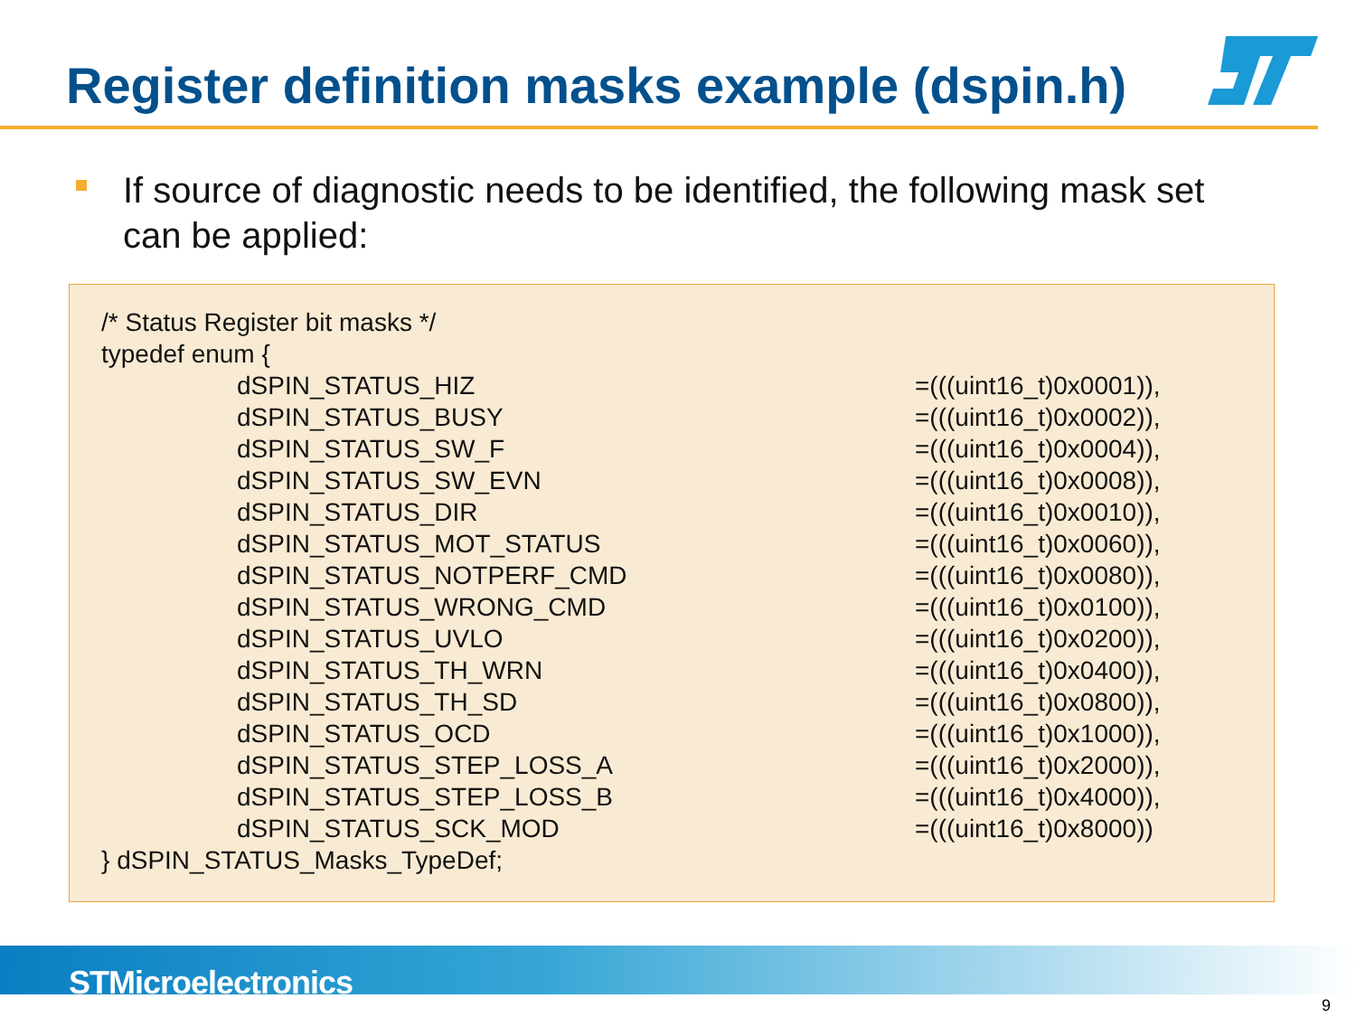Register definition masks example (dspin.h)
If source of diagnostic needs to be identified, the following mask set can be applied:
/* Status Register bit masks */
typedef enum {
dSPIN_STATUS_HIZ =(((uint16_t)0x0001)),
dSPIN_STATUS_BUSY =(((uint16_t)0x0002)),
dSPIN_STATUS_SW_F =(((uint16_t)0x0004)),
dSPIN_STATUS_SW_EVN =(((uint16_t)0x0008)),
dSPIN_STATUS_DIR =(((uint16_t)0x0010)),
dSPIN_STATUS_MOT_STATUS =(((uint16_t)0x0060)),
dSPIN_STATUS_NOTPERF_CMD =(((uint16_t)0x0080)),
dSPIN_STATUS_WRONG_CMD =(((uint16_t)0x0100)),
dSPIN_STATUS_UVLO =(((uint16_t)0x0200)),
dSPIN_STATUS_TH_WRN =(((uint16_t)0x0400)),
dSPIN_STATUS_TH_SD =(((uint16_t)0x0800)),
dSPIN_STATUS_OCD =(((uint16_t)0x1000)),
dSPIN_STATUS_STEP_LOSS_A =(((uint16_t)0x2000)),
dSPIN_STATUS_STEP_LOSS_B =(((uint16_t)0x4000)),
dSPIN_STATUS_SCK_MOD =(((uint16_t)0x8000))
} dSPIN_STATUS_Masks_TypeDef;
STMicroelectronics
9